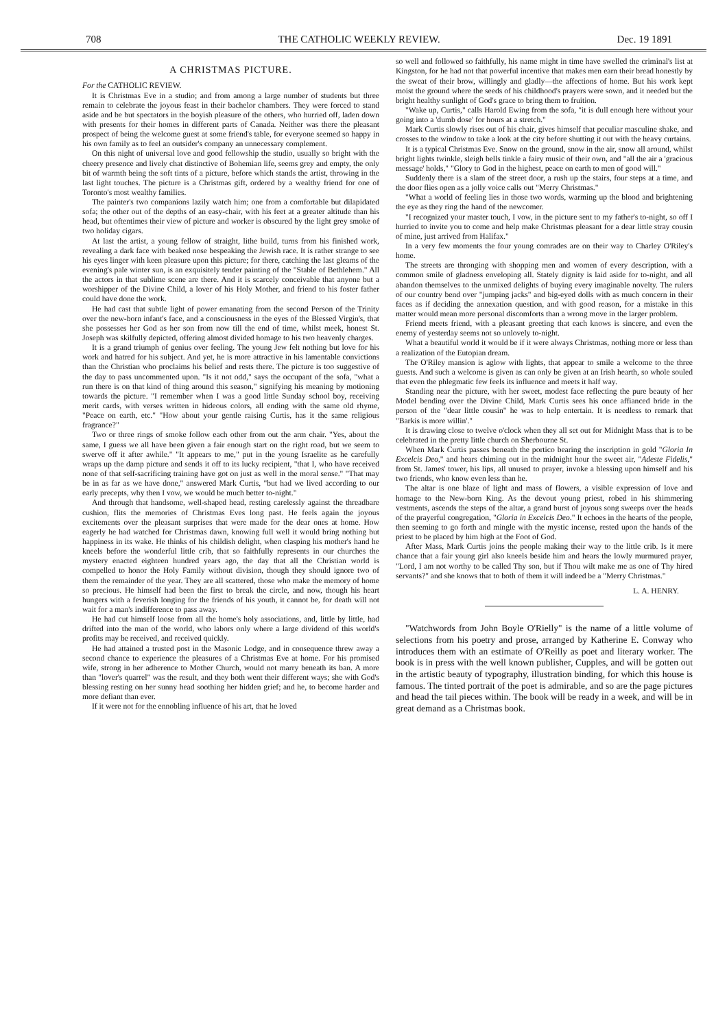708 THE CATHOLIC WEEKLY REVIEW. Dec. 19 1891
A CHRISTMAS PICTURE.
For the CATHOLIC REVIEW.
It is Christmas Eve in a studio; and from among a large number of students but three remain to celebrate the joyous feast in their bachelor chambers. They were forced to stand aside and be but spectators in the boyish pleasure of the others, who hurried off, laden down with presents for their homes in different parts of Canada. Neither was there the pleasant prospect of being the welcome guest at some friend's table, for everyone seemed so happy in his own family as to feel an outsider's company an unnecessary complement.
On this night of universal love and good fellowship the studio, usually so bright with the cheery presence and lively chat distinctive of Bohemian life, seems grey and empty, the only bit of warmth being the soft tints of a picture, before which stands the artist, throwing in the last light touches. The picture is a Christmas gift, ordered by a wealthy friend for one of Toronto's most wealthy families.
The painter's two companions lazily watch him; one from a comfortable but dilapidated sofa; the other out of the depths of an easy-chair, with his feet at a greater altitude than his head, but oftentimes their view of picture and worker is obscured by the light grey smoke of two holiday cigars.
At last the artist, a young fellow of straight, lithe build, turns from his finished work, revealing a dark face with beaked nose bespeaking the Jewish race. It is rather strange to see his eyes linger with keen pleasure upon this picture; for there, catching the last gleams of the evening's pale winter sun, is an exquisitely tender painting of the "Stable of Bethlehem." All the actors in that sublime scene are there. And it is scarcely conceivable that anyone but a worshipper of the Divine Child, a lover of his Holy Mother, and friend to his foster father could have done the work.
He had cast that subtle light of power emanating from the second Person of the Trinity over the new-born infant's face, and a consciousness in the eyes of the Blessed Virgin's, that she possesses her God as her son from now till the end of time, whilst meek, honest St. Joseph was skilfully depicted, offering almost divided homage to his two heavenly charges.
It is a grand triumph of genius over feeling. The young Jew felt nothing but love for his work and hatred for his subject. And yet, he is more attractive in his lamentable convictions than the Christian who proclaims his belief and rests there. The picture is too suggestive of the day to pass uncommented upon. "Is it not odd," says the occupant of the sofa, "what a run there is on that kind of thing around this season," signifying his meaning by motioning towards the picture. "I remember when I was a good little Sunday school boy, receiving merit cards, with verses written in hideous colors, all ending with the same old rhyme, "Peace on earth, etc." "How about your gentle raising Curtis, has it the same religious fragrance?"
Two or three rings of smoke follow each other from out the arm chair. "Yes, about the same, I guess we all have been given a fair enough start on the right road, but we seem to swerve off it after awhile." "It appears to me," put in the young Israelite as he carefully wraps up the damp picture and sends it off to its lucky recipient, "that I, who have received none of that self-sacrificing training have got on just as well in the moral sense." "That may be in as far as we have done," answered Mark Curtis, "but had we lived according to our early precepts, why then I vow, we would be much better to-night."
And through that handsome, well-shaped head, resting carelessly against the threadbare cushion, flits the memories of Christmas Eves long past. He feels again the joyous excitements over the pleasant surprises that were made for the dear ones at home. How eagerly he had watched for Christmas dawn, knowing full well it would bring nothing but happiness in its wake. He thinks of his childish delight, when clasping his mother's hand he kneels before the wonderful little crib, that so faithfully represents in our churches the mystery enacted eighteen hundred years ago, the day that all the Christian world is compelled to honor the Holy Family without division, though they should ignore two of them the remainder of the year. They are all scattered, those who make the memory of home so precious. He himself had been the first to break the circle, and now, though his heart hungers with a feverish longing for the friends of his youth, it cannot be, for death will not wait for a man's indifference to pass away.
He had cut himself loose from all the home's holy associations, and, little by little, had drifted into the man of the world, who labors only where a large dividend of this world's profits may be received, and received quickly.
He had attained a trusted post in the Masonic Lodge, and in consequence threw away a second chance to experience the pleasures of a Christmas Eve at home. For his promised wife, strong in her adherence to Mother Church, would not marry beneath its ban. A more than "lover's quarrel" was the result, and they both went their different ways; she with God's blessing resting on her sunny head soothing her hidden grief; and he, to become harder and more defiant than ever.
If it were not for the ennobling influence of his art, that he loved
so well and followed so faithfully, his name might in time have swelled the criminal's list at Kingston, for he had not that powerful incentive that makes men earn their bread honestly by the sweat of their brow, willingly and gladly—the affections of home. But his work kept moist the ground where the seeds of his childhood's prayers were sown, and it needed but the bright healthy sunlight of God's grace to bring them to fruition.
"Wake up, Curtis," calls Harold Ewing from the sofa, "it is dull enough here without your going into a 'dumb dose' for hours at a stretch."
Mark Curtis slowly rises out of his chair, gives himself that peculiar masculine shake, and crosses to the window to take a look at the city before shutting it out with the heavy curtains.
It is a typical Christmas Eve. Snow on the ground, snow in the air, snow all around, whilst bright lights twinkle, sleigh bells tinkle a fairy music of their own, and "all the air a 'gracious message' holds," "Glory to God in the highest, peace on earth to men of good will."
Suddenly there is a slam of the street door, a rush up the stairs, four steps at a time, and the door flies open as a jolly voice calls out "Merry Christmas."
"What a world of feeling lies in those two words, warming up the blood and brightening the eye as they ring the hand of the newcomer.
"I recognized your master touch, I vow, in the picture sent to my father's to-night, so off I hurried to invite you to come and help make Christmas pleasant for a dear little stray cousin of mine, just arrived from Halifax."
In a very few moments the four young comrades are on their way to Charley O'Riley's home.
The streets are thronging with shopping men and women of every description, with a common smile of gladness enveloping all. Stately dignity is laid aside for to-night, and all abandon themselves to the unmixed delights of buying every imaginable novelty. The rulers of our country bend over "jumping jacks" and big-eyed dolls with as much concern in their faces as if deciding the annexation question, and with good reason, for a mistake in this matter would mean more personal discomforts than a wrong move in the larger problem.
Friend meets friend, with a pleasant greeting that each knows is sincere, and even the enemy of yesterday seems not so unlovely to-night.
What a beautiful world it would be if it were always Christmas, nothing more or less than a realization of the Eutopian dream.
The O'Riley mansion is aglow with lights, that appear to smile a welcome to the three guests. And such a welcome is given as can only be given at an Irish hearth, so whole souled that even the phlegmatic few feels its influence and meets it half way.
Standing near the picture, with her sweet, modest face reflecting the pure beauty of her Model bending over the Divine Child, Mark Curtis sees his once affianced bride in the person of the "dear little cousin" he was to help entertain. It is needless to remark that "Barkis is more willin'."
It is drawing close to twelve o'clock when they all set out for Midnight Mass that is to be celebrated in the pretty little church on Sherbourne St.
When Mark Curtis passes beneath the portico bearing the inscription in gold "Gloria In Excelcis Deo," and hears chiming out in the midnight hour the sweet air, "Adeste Fidelis," from St. James' tower, his lips, all unused to prayer, invoke a blessing upon himself and his two friends, who know even less than he.
The altar is one blaze of light and mass of flowers, a visible expression of love and homage to the New-born King. As the devout young priest, robed in his shimmering vestments, ascends the steps of the altar, a grand burst of joyous song sweeps over the heads of the prayerful congregation, "Gloria in Excelcis Deo." It echoes in the hearts of the people, then seeming to go forth and mingle with the mystic incense, rested upon the hands of the priest to be placed by him high at the Foot of God.
After Mass, Mark Curtis joins the people making their way to the little crib. Is it mere chance that a fair young girl also kneels beside him and hears the lowly murmured prayer, "Lord, I am not worthy to be called Thy son, but if Thou wilt make me as one of Thy hired servants?" and she knows that to both of them it will indeed be a "Merry Christmas."
L. A. HENRY.
"Watchwords from John Boyle O'Rielly" is the name of a little volume of selections from his poetry and prose, arranged by Katherine E. Conway who introduces them with an estimate of O'Reilly as poet and literary worker. The book is in press with the well known publisher, Cupples, and will be gotten out in the artistic beauty of typography, illustration binding, for which this house is famous. The tinted portrait of the poet is admirable, and so are the page pictures and head the tail pieces within. The book will be ready in a week, and will be in great demand as a Christmas book.